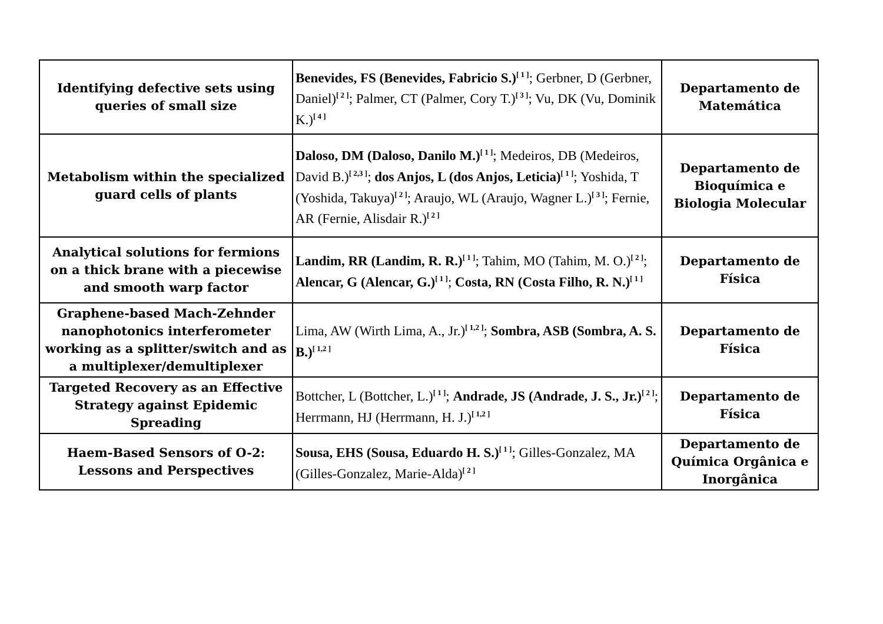| Identifying defective sets using queries of small size | Benevides, FS (Benevides, Fabricio S.)<sup>[ 1 ]</sup>; Gerbner, D (Gerbner, Daniel)<sup>[ 2 ]</sup>; Palmer, CT (Palmer, Cory T.)<sup>[ 3 ]</sup>; Vu, DK (Vu, Dominik K.)<sup>[ 4 ]</sup> | Departamento de Matemática |
| Metabolism within the specialized guard cells of plants | Daloso, DM (Daloso, Danilo M.)<sup>[ 1 ]</sup>; Medeiros, DB (Medeiros, David B.)<sup>[ 2,3 ]</sup>; dos Anjos, L (dos Anjos, Leticia)<sup>[ 1 ]</sup>; Yoshida, T (Yoshida, Takuya)<sup>[ 2 ]</sup>; Araujo, WL (Araujo, Wagner L.)<sup>[ 3 ]</sup>; Fernie, AR (Fernie, Alisdair R.)<sup>[ 2 ]</sup> | Departamento de Bioquímica e Biologia Molecular |
| Analytical solutions for fermions on a thick brane with a piecewise and smooth warp factor | Landim, RR (Landim, R. R.)<sup>[ 1 ]</sup>; Tahim, MO (Tahim, M. O.)<sup>[ 2 ]</sup>; Alencar, G (Alencar, G.)<sup>[ 1 ]</sup>; Costa, RN (Costa Filho, R. N.)<sup>[ 1 ]</sup> | Departamento de Física |
| Graphene-based Mach-Zehnder nanophotonics interferometer working as a splitter/switch and as a multiplexer/demultiplexer | Lima, AW (Wirth Lima, A., Jr.)<sup>[ 1,2 ]</sup>; Sombra, ASB (Sombra, A. S. B.)<sup>[ 1,2 ]</sup> | Departamento de Física |
| Targeted Recovery as an Effective Strategy against Epidemic Spreading | Bottcher, L (Bottcher, L.)<sup>[ 1 ]</sup>; Andrade, JS (Andrade, J. S., Jr.)<sup>[ 2 ]</sup>; Herrmann, HJ (Herrmann, H. J.)<sup>[ 1,2 ]</sup> | Departamento de Física |
| Haem-Based Sensors of O-2: Lessons and Perspectives | Sousa, EHS (Sousa, Eduardo H. S.)<sup>[ 1 ]</sup>; Gilles-Gonzalez, MA (Gilles-Gonzalez, Marie-Alda)<sup>[ 2 ]</sup> | Departamento de Química Orgânica e Inorgânica |